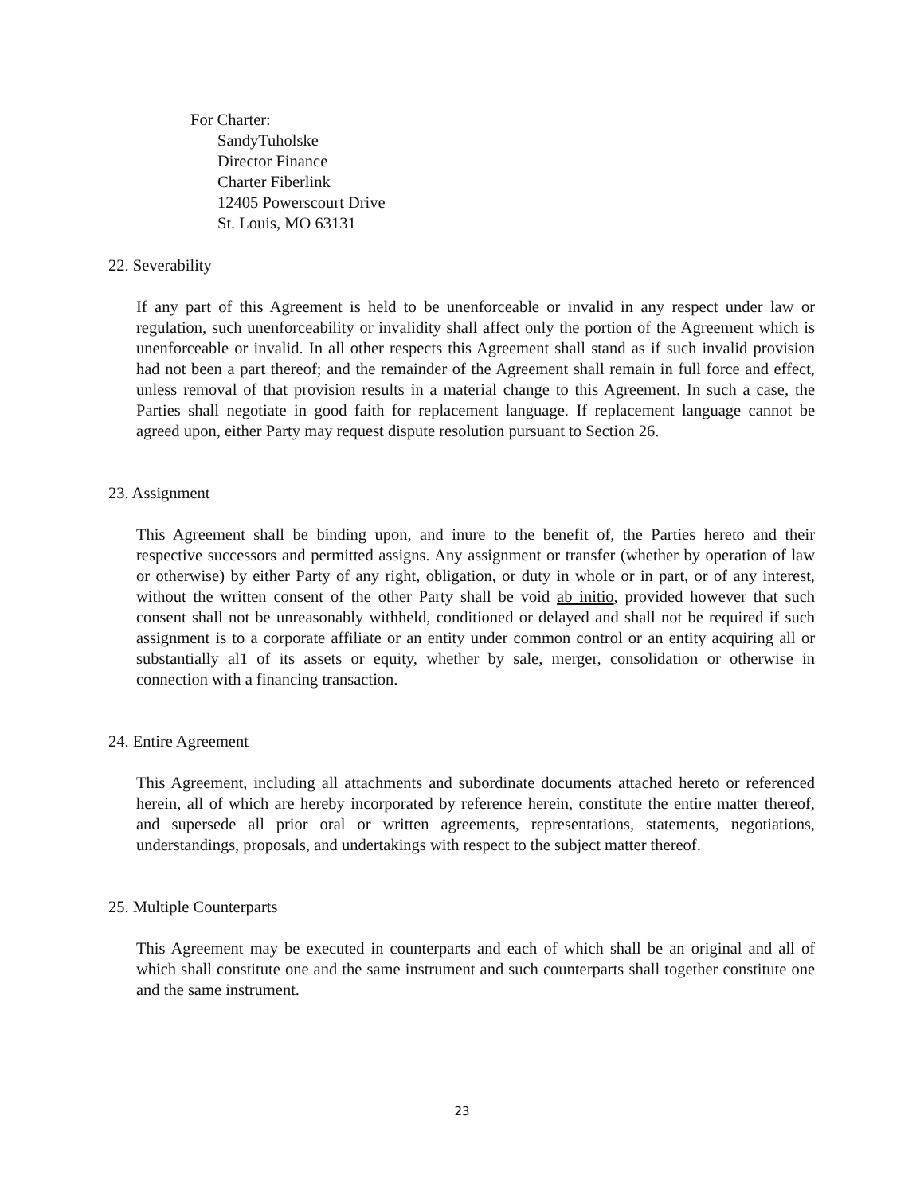For Charter:
SandyTuholske
Director Finance
Charter Fiberlink
12405 Powerscourt Drive
St. Louis, MO 63131
22. Severability
If any part of this Agreement is held to be unenforceable or invalid in any respect under law or regulation, such unenforceability or invalidity shall affect only the portion of the Agreement which is unenforceable or invalid. In all other respects this Agreement shall stand as if such invalid provision had not been a part thereof; and the remainder of the Agreement shall remain in full force and effect, unless removal of that provision results in a material change to this Agreement. In such a case, the Parties shall negotiate in good faith for replacement language. If replacement language cannot be agreed upon, either Party may request dispute resolution pursuant to Section 26.
23. Assignment
This Agreement shall be binding upon, and inure to the benefit of, the Parties hereto and their respective successors and permitted assigns. Any assignment or transfer (whether by operation of law or otherwise) by either Party of any right, obligation, or duty in whole or in part, or of any interest, without the written consent of the other Party shall be void ab initio, provided however that such consent shall not be unreasonably withheld, conditioned or delayed and shall not be required if such assignment is to a corporate affiliate or an entity under common control or an entity acquiring all or substantially al1 of its assets or equity, whether by sale, merger, consolidation or otherwise in connection with a financing transaction.
24. Entire Agreement
This Agreement, including all attachments and subordinate documents attached hereto or referenced herein, all of which are hereby incorporated by reference herein, constitute the entire matter thereof, and supersede all prior oral or written agreements, representations, statements, negotiations, understandings, proposals, and undertakings with respect to the subject matter thereof.
25. Multiple Counterparts
This Agreement may be executed in counterparts and each of which shall be an original and all of which shall constitute one and the same instrument and such counterparts shall together constitute one and the same instrument.
23